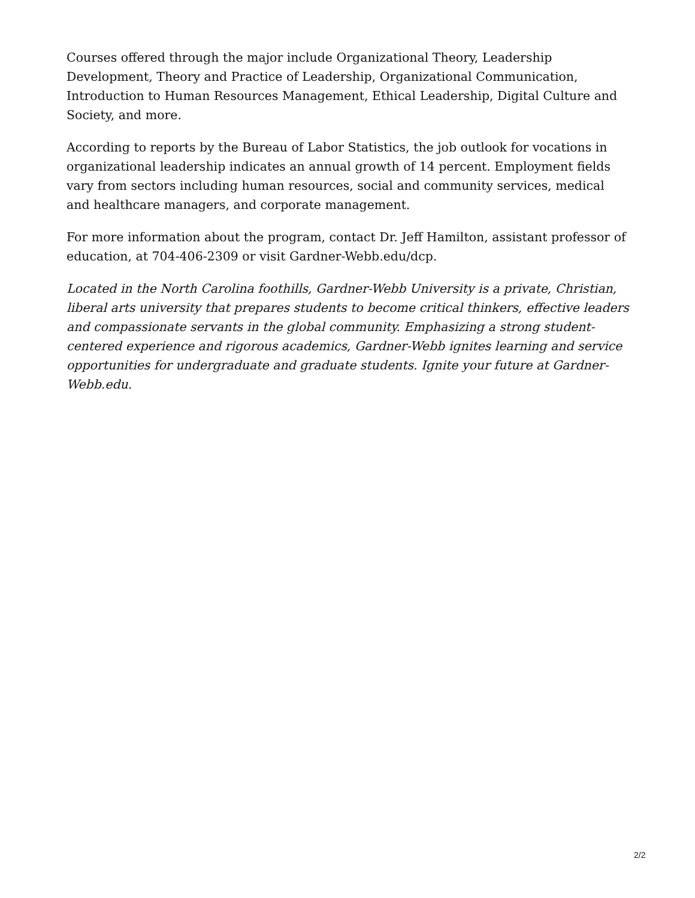Courses offered through the major include Organizational Theory, Leadership Development, Theory and Practice of Leadership, Organizational Communication, Introduction to Human Resources Management, Ethical Leadership, Digital Culture and Society, and more.
According to reports by the Bureau of Labor Statistics, the job outlook for vocations in organizational leadership indicates an annual growth of 14 percent. Employment fields vary from sectors including human resources, social and community services, medical and healthcare managers, and corporate management.
For more information about the program, contact Dr. Jeff Hamilton, assistant professor of education, at 704-406-2309 or visit Gardner-Webb.edu/dcp.
Located in the North Carolina foothills, Gardner-Webb University is a private, Christian, liberal arts university that prepares students to become critical thinkers, effective leaders and compassionate servants in the global community. Emphasizing a strong student-centered experience and rigorous academics, Gardner-Webb ignites learning and service opportunities for undergraduate and graduate students. Ignite your future at Gardner-Webb.edu.
2/2